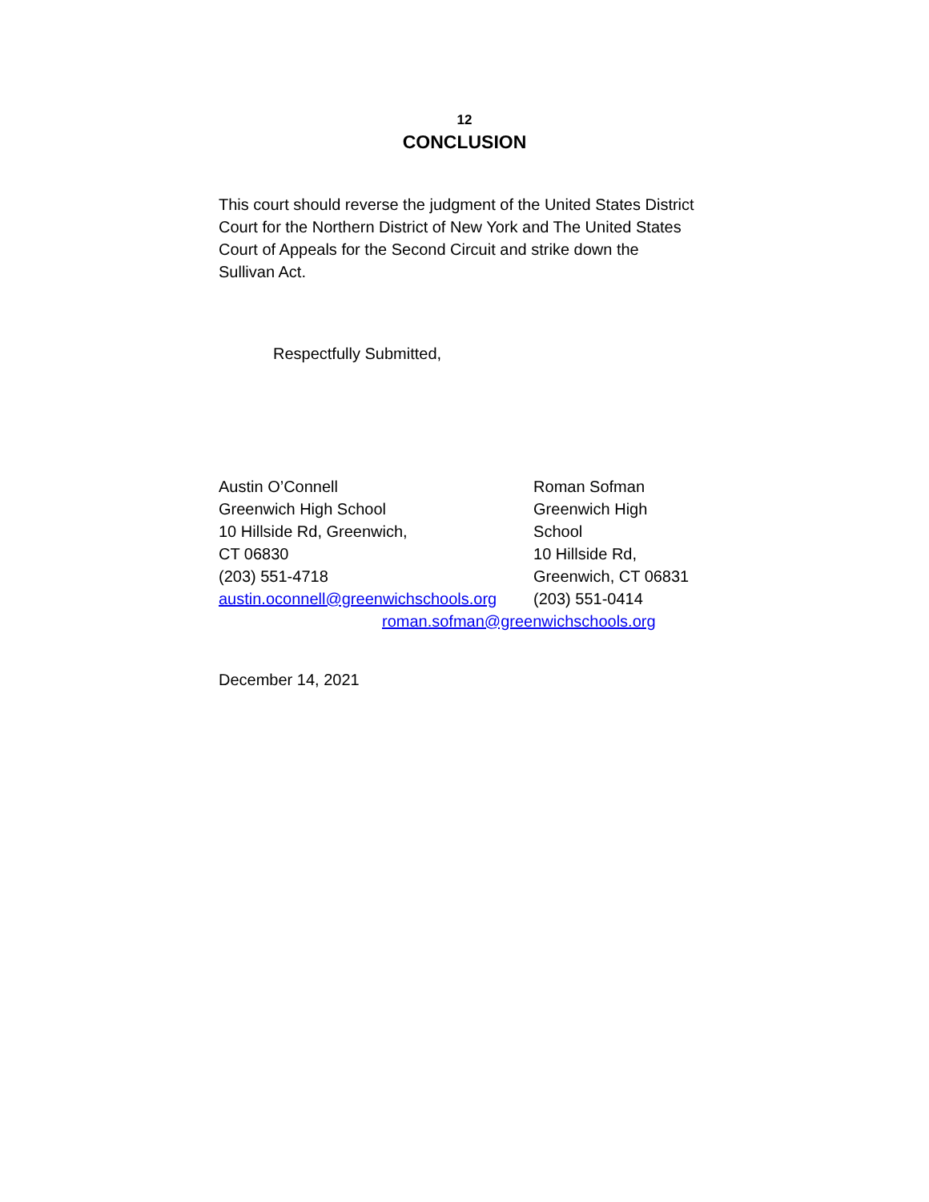12
CONCLUSION
This court should reverse the judgment of the United States District Court for the Northern District of New York and The United States Court of Appeals for the Second Circuit and strike down the Sullivan Act.
Respectfully Submitted,
Austin O’Connell
Greenwich High School
10 Hillside Rd, Greenwich,
CT 06830
(203) 551-4718
austin.oconnell@greenwichschools.org
Roman Sofman
Greenwich High School
10 Hillside Rd,
Greenwich, CT 06831
(203) 551-0414
roman.sofman@greenwichschools.org
December 14, 2021